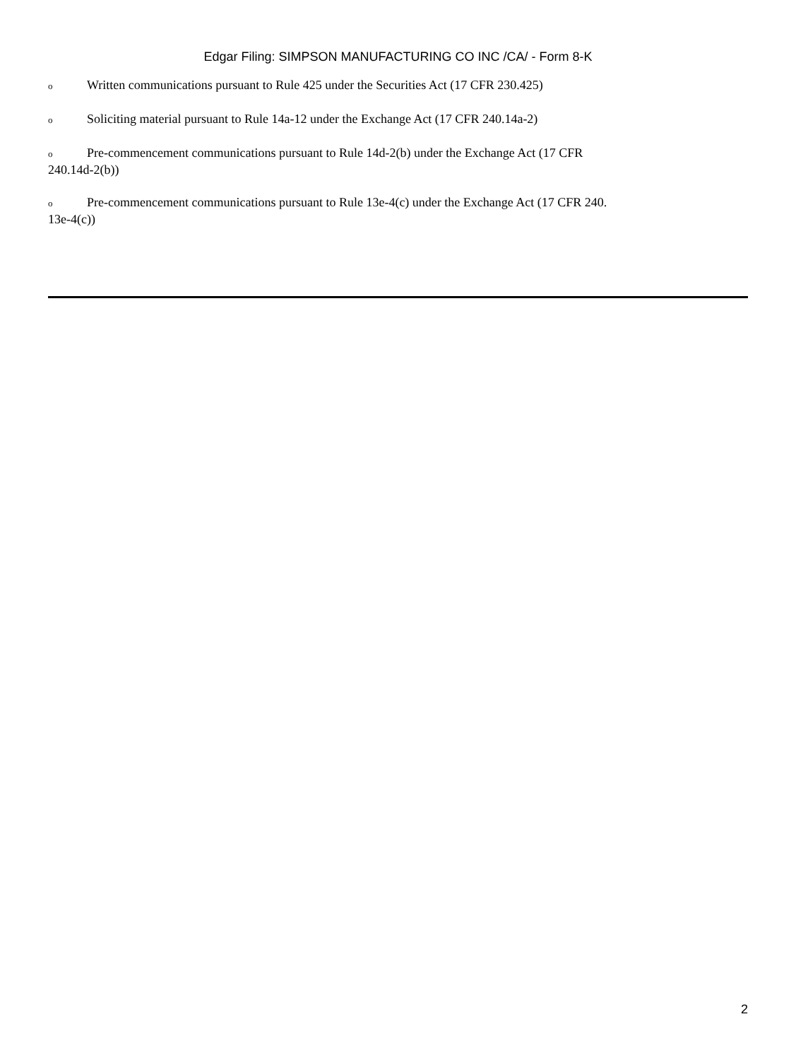Edgar Filing: SIMPSON MANUFACTURING CO INC /CA/ - Form 8-K
o Written communications pursuant to Rule 425 under the Securities Act (17 CFR 230.425)
o Soliciting material pursuant to Rule 14a-12 under the Exchange Act (17 CFR 240.14a-2)
o Pre-commencement communications pursuant to Rule 14d-2(b) under the Exchange Act (17 CFR
240.14d-2(b))
o Pre-commencement communications pursuant to Rule 13e-4(c) under the Exchange Act (17 CFR 240.
13e-4(c))
2